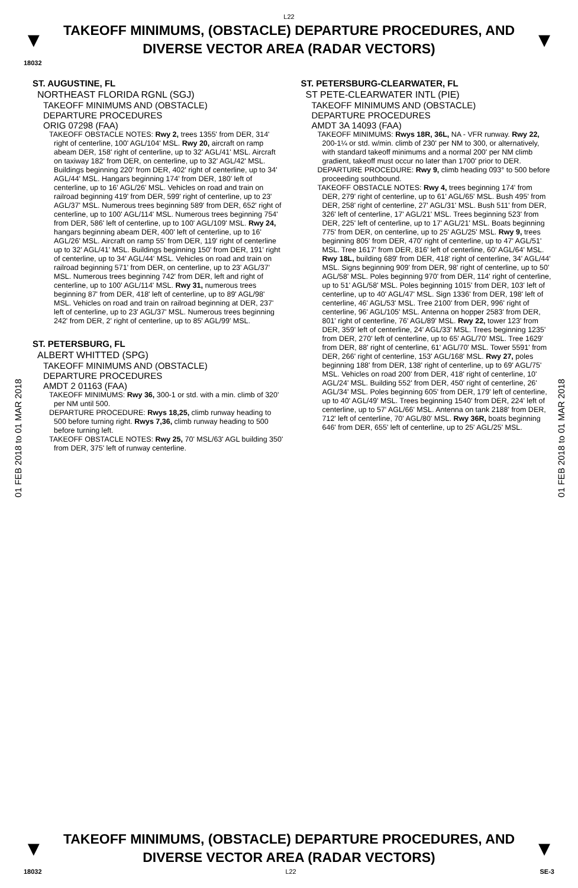L22
▼
TAKEOFF MINIMUMS, (OBSTACLE) DEPARTURE PROCEDURES, AND
DIVERSE VECTOR AREA (RADAR VECTORS)
▼
18032
01 FEB 2018 to 01 MAR 2018
01 FEB 2018 to 01 MAR 2018
ST. AUGUSTINE, FL
NORTHEAST FLORIDA RGNL (SGJ)
TAKEOFF MINIMUMS AND (OBSTACLE)
DEPARTURE PROCEDURES
ORIG 07298 (FAA)
TAKEOFF OBSTACLE NOTES: Rwy 2, trees 1355' from DER, 314' right of centerline, 100' AGL/104' MSL. Rwy 20, aircraft on ramp abeam DER, 158' right of centerline, up to 32' AGL/41' MSL. Aircraft on taxiway 182' from DER, on centerline, up to 32' AGL/42' MSL. Buildings beginning 220' from DER, 402' right of centerline, up to 34' AGL/44' MSL. Hangars beginning 174' from DER, 180' left of centerline, up to 16' AGL/26' MSL. Vehicles on road and train on railroad beginning 419' from DER, 599' right of centerline, up to 23' AGL/37' MSL. Numerous trees beginning 589' from DER, 652' right of centerline, up to 100' AGL/114' MSL. Numerous trees beginning 754' from DER, 586' left of centerline, up to 100' AGL/109' MSL. Rwy 24, hangars beginning abeam DER, 400' left of centerline, up to 16' AGL/26' MSL. Aircraft on ramp 55' from DER, 119' right of centerline up to 32' AGL/41' MSL. Buildings beginning 150' from DER, 191' right of centerline, up to 34' AGL/44' MSL. Vehicles on road and train on railroad beginning 571' from DER, on centerline, up to 23' AGL/37' MSL. Numerous trees beginning 742' from DER, left and right of centerline, up to 100' AGL/114' MSL. Rwy 31, numerous trees beginning 87' from DER, 418' left of centerline, up to 89' AGL/98' MSL. Vehicles on road and train on railroad beginning at DER, 237' left of centerline, up to 23' AGL/37' MSL. Numerous trees beginning 242' from DER, 2' right of centerline, up to 85' AGL/99' MSL.
ST. PETERSBURG, FL
ALBERT WHITTED (SPG)
TAKEOFF MINIMUMS AND (OBSTACLE)
DEPARTURE PROCEDURES
AMDT 2 01163 (FAA)
TAKEOFF MINIMUMS: Rwy 36, 300-1 or std. with a min. climb of 320' per NM until 500.
DEPARTURE PROCEDURE: Rwys 18,25, climb runway heading to 500 before turning right. Rwys 7,36, climb runway heading to 500 before turning left.
TAKEOFF OBSTACLE NOTES: Rwy 25, 70' MSL/63' AGL building 350' from DER, 375' left of runway centerline.
ST. PETERSBURG-CLEARWATER, FL
ST PETE-CLEARWATER INTL (PIE)
TAKEOFF MINIMUMS AND (OBSTACLE)
DEPARTURE PROCEDURES
AMDT 3A 14093 (FAA)
TAKEOFF MINIMUMS: Rwys 18R, 36L, NA - VFR runway. Rwy 22, 200-1¼ or std. w/min. climb of 230' per NM to 300, or alternatively, with standard takeoff minimums and a normal 200' per NM climb gradient, takeoff must occur no later than 1700' prior to DER.
DEPARTURE PROCEDURE: Rwy 9, climb heading 093° to 500 before proceeding southbound.
TAKEOFF OBSTACLE NOTES: Rwy 4, trees beginning 174' from DER, 279' right of centerline, up to 61' AGL/65' MSL. Bush 495' from DER, 258' right of centerline, 27' AGL/31' MSL. Bush 511' from DER, 326' left of centerline, 17' AGL/21' MSL. Trees beginning 523' from DER, 225' left of centerline, up to 17' AGL/21' MSL. Boats beginning 775' from DER, on centerline, up to 25' AGL/25' MSL. Rwy 9, trees beginning 805' from DER, 470' right of centerline, up to 47' AGL/51' MSL. Tree 1617' from DER, 816' left of centerline, 60' AGL/64' MSL. Rwy 18L, building 689' from DER, 418' right of centerline, 34' AGL/44' MSL. Signs beginning 909' from DER, 98' right of centerline, up to 50' AGL/58' MSL. Poles beginning 970' from DER, 114' right of centerline, up to 51' AGL/58' MSL. Poles beginning 1015' from DER, 103' left of centerline, up to 40' AGL/47' MSL. Sign 1336' from DER, 198' left of centerline, 46' AGL/53' MSL. Tree 2100' from DER, 996' right of centerline, 96' AGL/105' MSL. Antenna on hopper 2583' from DER, 801' right of centerline, 76' AGL/89' MSL. Rwy 22, tower 123' from DER, 359' left of centerline, 24' AGL/33' MSL. Trees beginning 1235' from DER, 270' left of centerline, up to 65' AGL/70' MSL. Tree 1629' from DER, 88' right of centerline, 61' AGL/70' MSL. Tower 5591' from DER, 266' right of centerline, 153' AGL/168' MSL. Rwy 27, poles beginning 188' from DER, 138' right of centerline, up to 69' AGL/75' MSL. Vehicles on road 200' from DER, 418' right of centerline, 10' AGL/24' MSL. Building 552' from DER, 450' right of centerline, 26' AGL/34' MSL. Poles beginning 605' from DER, 179' left of centerline, up to 40' AGL/49' MSL. Trees beginning 1540' from DER, 224' left of centerline, up to 57' AGL/66' MSL. Antenna on tank 2188' from DER, 712' left of centerline, 70' AGL/80' MSL. Rwy 36R, boats beginning 646' from DER, 655' left of centerline, up to 25' AGL/25' MSL.
▼
TAKEOFF MINIMUMS, (OBSTACLE) DEPARTURE PROCEDURES, AND
DIVERSE VECTOR AREA (RADAR VECTORS)
▼
18032 L22 SE-3